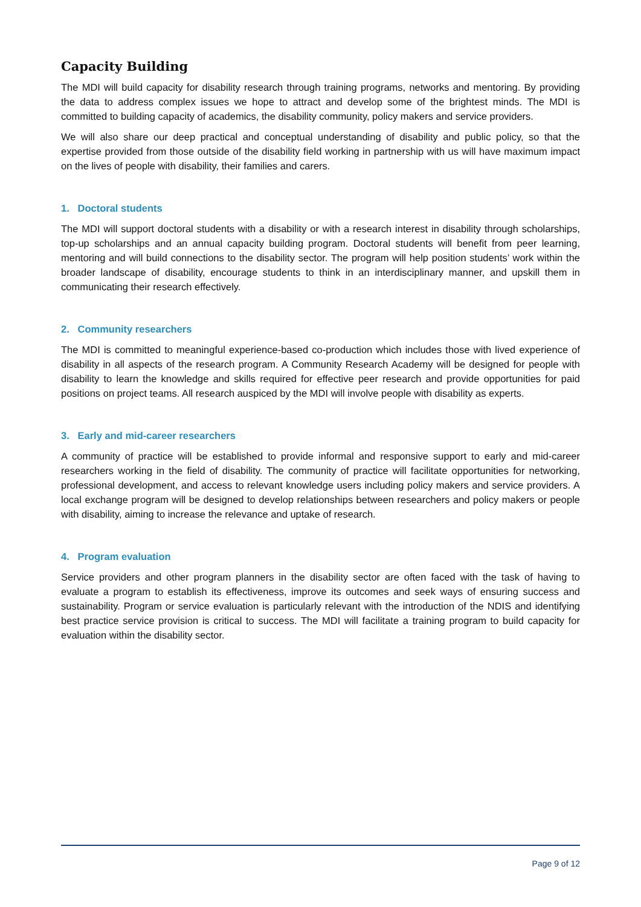Capacity Building
The MDI will build capacity for disability research through training programs, networks and mentoring. By providing the data to address complex issues we hope to attract and develop some of the brightest minds. The MDI is committed to building capacity of academics, the disability community, policy makers and service providers.
We will also share our deep practical and conceptual understanding of disability and public policy, so that the expertise provided from those outside of the disability field working in partnership with us will have maximum impact on the lives of people with disability, their families and carers.
1. Doctoral students
The MDI will support doctoral students with a disability or with a research interest in disability through scholarships, top-up scholarships and an annual capacity building program. Doctoral students will benefit from peer learning, mentoring and will build connections to the disability sector. The program will help position students’ work within the broader landscape of disability, encourage students to think in an interdisciplinary manner, and upskill them in communicating their research effectively.
2. Community researchers
The MDI is committed to meaningful experience-based co-production which includes those with lived experience of disability in all aspects of the research program. A Community Research Academy will be designed for people with disability to learn the knowledge and skills required for effective peer research and provide opportunities for paid positions on project teams. All research auspiced by the MDI will involve people with disability as experts.
3. Early and mid-career researchers
A community of practice will be established to provide informal and responsive support to early and mid-career researchers working in the field of disability. The community of practice will facilitate opportunities for networking, professional development, and access to relevant knowledge users including policy makers and service providers. A local exchange program will be designed to develop relationships between researchers and policy makers or people with disability, aiming to increase the relevance and uptake of research.
4. Program evaluation
Service providers and other program planners in the disability sector are often faced with the task of having to evaluate a program to establish its effectiveness, improve its outcomes and seek ways of ensuring success and sustainability. Program or service evaluation is particularly relevant with the introduction of the NDIS and identifying best practice service provision is critical to success. The MDI will facilitate a training program to build capacity for evaluation within the disability sector.
Page 9 of 12